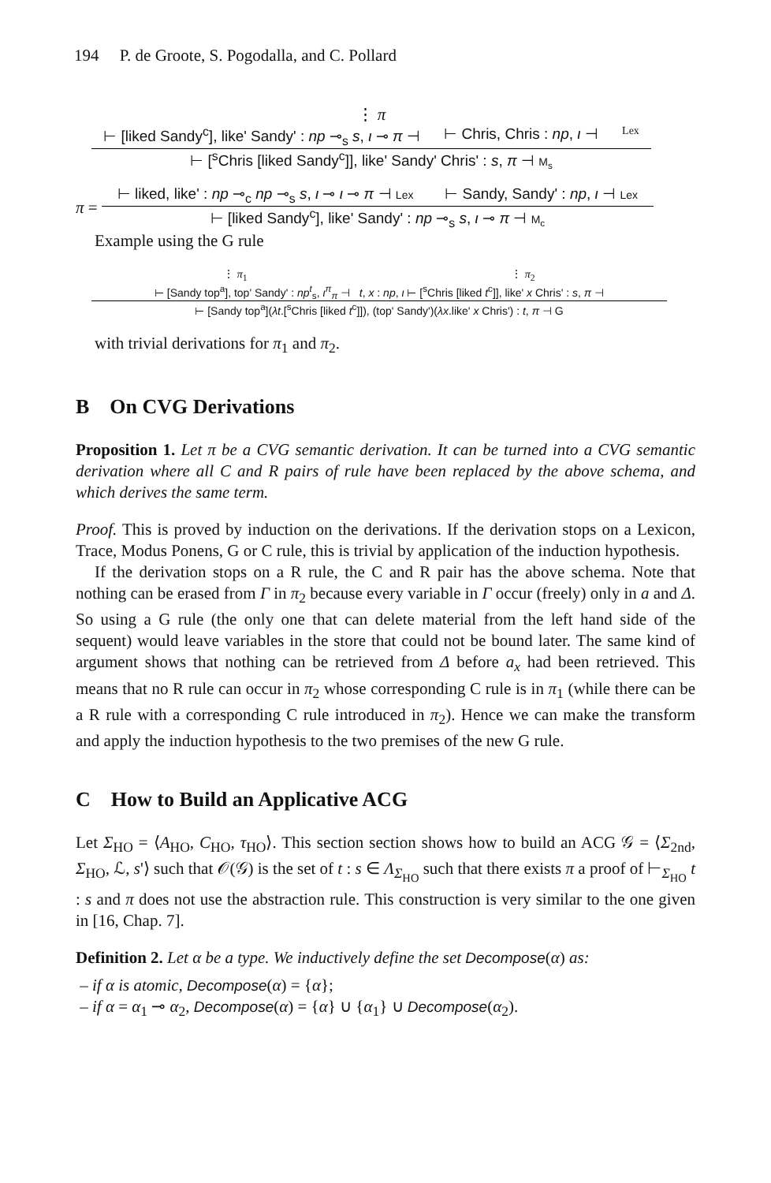194 P. de Groote, S. Pogodalla, and C. Pollard
⋮ π
⊢ [liked Sandy<sup>c</sup>], like' Sandy' : np ⊸<sub>s</sub> s, ι ⊸ π ⊣ ⊢ Chris, Chris : np, ι ⊣ Lex
⊢ [<sup>s</sup>Chris [liked Sandy<sup>c</sup>]], like' Sandy' Chris' : s, π ⊣ M<sub>s</sub>
π =
⊢ liked, like' : np ⊸<sub>c</sub> np ⊸<sub>s</sub> s, ι ⊸ ι ⊸ π ⊣ Lex ⊢ Sandy, Sandy' : np, ι ⊣ Lex
⊢ [liked Sandy<sup>c</sup>], like' Sandy' : np ⊸<sub>s</sub> s, ι ⊸ π ⊣ M<sub>c</sub>
Example using the G rule
⋮ π<sub>1</sub> ⋮ π<sub>2</sub>
⊢ [Sandy top<sup>a</sup>], top' Sandy' : np<sup>t</sup><sub>s</sub>, ι<sup>π</sup><sub>π</sub> ⊣ t, x : np, ι ⊢ [<sup>s</sup>Chris [liked t<sup>c</sup>]], like' x Chris' : s, π ⊣
⊢ [Sandy top<sup>a</sup>](λt.[<sup>s</sup>Chris [liked t<sup>c</sup>]]), (top' Sandy')(λx.like' x Chris') : t, π ⊣ G
with trivial derivations for π<sub>1</sub> and π<sub>2</sub>.
B On CVG Derivations
Proposition 1. Let π be a CVG semantic derivation. It can be turned into a CVG semantic derivation where all C and R pairs of rule have been replaced by the above schema, and which derives the same term.
Proof. This is proved by induction on the derivations. If the derivation stops on a Lexicon, Trace, Modus Ponens, G or C rule, this is trivial by application of the induction hypothesis.
If the derivation stops on a R rule, the C and R pair has the above schema. Note that nothing can be erased from Γ in π<sub>2</sub> because every variable in Γ occur (freely) only in a and Δ. So using a G rule (the only one that can delete material from the left hand side of the sequent) would leave variables in the store that could not be bound later. The same kind of argument shows that nothing can be retrieved from Δ before a<sub>x</sub> had been retrieved. This means that no R rule can occur in π<sub>2</sub> whose corresponding C rule is in π<sub>1</sub> (while there can be a R rule with a corresponding C rule introduced in π<sub>2</sub>). Hence we can make the transform and apply the induction hypothesis to the two premises of the new G rule.
C How to Build an Applicative ACG
Let Σ<sub>HO</sub> = ⟨A<sub>HO</sub>, C<sub>HO</sub>, τ<sub>HO</sub>⟩. This section section shows how to build an ACG 𝒢 = ⟨Σ<sub>2nd</sub>, Σ<sub>HO</sub>, ℒ, s'⟩ such that 𝒪(𝒢) is the set of t : s ∈ Λ<sub>Σ<sub>HO</sub></sub> such that there exists π a proof of ⊢<sub>Σ<sub>HO</sub></sub> t : s and π does not use the abstraction rule. This construction is very similar to the one given in [16, Chap. 7].
Definition 2. Let α be a type. We inductively define the set Decompose(α) as:
– if α is atomic, Decompose(α) = {α};
– if α = α<sub>1</sub> ⊸ α<sub>2</sub>, Decompose(α) = {α} ∪ {α<sub>1</sub>} ∪ Decompose(α<sub>2</sub>).